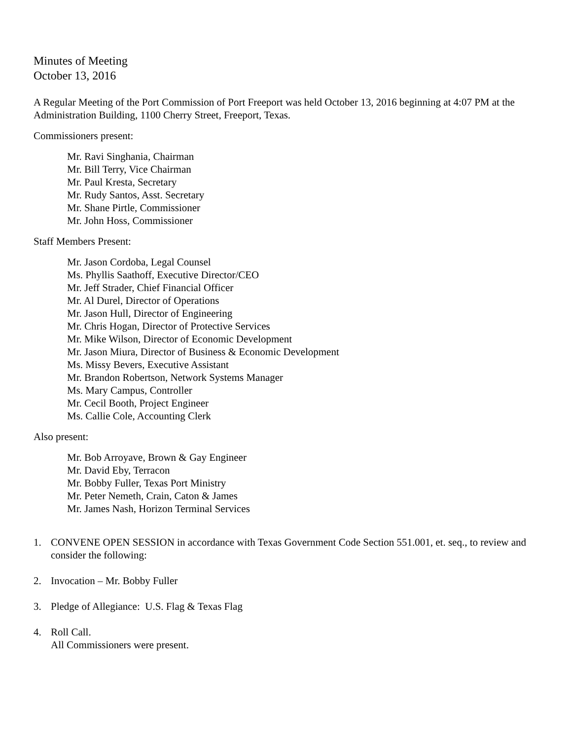Minutes of Meeting
October 13, 2016
A Regular Meeting of the Port Commission of Port Freeport was held October 13, 2016 beginning at 4:07 PM at the Administration Building, 1100 Cherry Street, Freeport, Texas.
Commissioners present:
Mr. Ravi Singhania, Chairman
Mr. Bill Terry, Vice Chairman
Mr. Paul Kresta, Secretary
Mr. Rudy Santos, Asst. Secretary
Mr. Shane Pirtle, Commissioner
Mr. John Hoss, Commissioner
Staff Members Present:
Mr. Jason Cordoba, Legal Counsel
Ms. Phyllis Saathoff, Executive Director/CEO
Mr. Jeff Strader, Chief Financial Officer
Mr. Al Durel, Director of Operations
Mr. Jason Hull, Director of Engineering
Mr. Chris Hogan, Director of Protective Services
Mr. Mike Wilson, Director of Economic Development
Mr. Jason Miura, Director of Business & Economic Development
Ms. Missy Bevers, Executive Assistant
Mr. Brandon Robertson, Network Systems Manager
Ms. Mary Campus, Controller
Mr. Cecil Booth, Project Engineer
Ms. Callie Cole, Accounting Clerk
Also present:
Mr. Bob Arroyave, Brown & Gay Engineer
Mr. David Eby, Terracon
Mr. Bobby Fuller, Texas Port Ministry
Mr. Peter Nemeth, Crain, Caton & James
Mr. James Nash, Horizon Terminal Services
1. CONVENE OPEN SESSION in accordance with Texas Government Code Section 551.001, et. seq., to review and consider the following:
2. Invocation – Mr. Bobby Fuller
3. Pledge of Allegiance: U.S. Flag & Texas Flag
4. Roll Call.
All Commissioners were present.